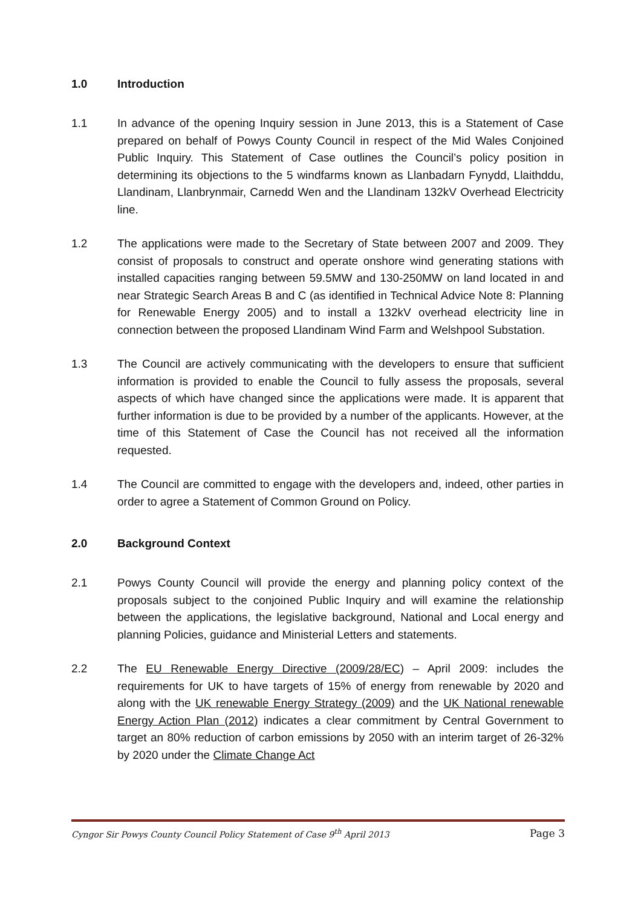1.0 Introduction
1.1 In advance of the opening Inquiry session in June 2013, this is a Statement of Case prepared on behalf of Powys County Council in respect of the Mid Wales Conjoined Public Inquiry. This Statement of Case outlines the Council’s policy position in determining its objections to the 5 windfarms known as Llanbadarn Fynydd, Llaithddu, Llandinam, Llanbrynmair, Carnedd Wen and the Llandinam 132kV Overhead Electricity line.
1.2 The applications were made to the Secretary of State between 2007 and 2009. They consist of proposals to construct and operate onshore wind generating stations with installed capacities ranging between 59.5MW and 130-250MW on land located in and near Strategic Search Areas B and C (as identified in Technical Advice Note 8: Planning for Renewable Energy 2005) and to install a 132kV overhead electricity line in connection between the proposed Llandinam Wind Farm and Welshpool Substation.
1.3 The Council are actively communicating with the developers to ensure that sufficient information is provided to enable the Council to fully assess the proposals, several aspects of which have changed since the applications were made. It is apparent that further information is due to be provided by a number of the applicants. However, at the time of this Statement of Case the Council has not received all the information requested.
1.4 The Council are committed to engage with the developers and, indeed, other parties in order to agree a Statement of Common Ground on Policy.
2.0 Background Context
2.1 Powys County Council will provide the energy and planning policy context of the proposals subject to the conjoined Public Inquiry and will examine the relationship between the applications, the legislative background, National and Local energy and planning Policies, guidance and Ministerial Letters and statements.
2.2 The EU Renewable Energy Directive (2009/28/EC) – April 2009: includes the requirements for UK to have targets of 15% of energy from renewable by 2020 and along with the UK renewable Energy Strategy (2009) and the UK National renewable Energy Action Plan (2012) indicates a clear commitment by Central Government to target an 80% reduction of carbon emissions by 2050 with an interim target of 26-32% by 2020 under the Climate Change Act
Cyngor Sir Powys County Council Policy Statement of Case 9<sup>th</sup> April 2013 Page 3